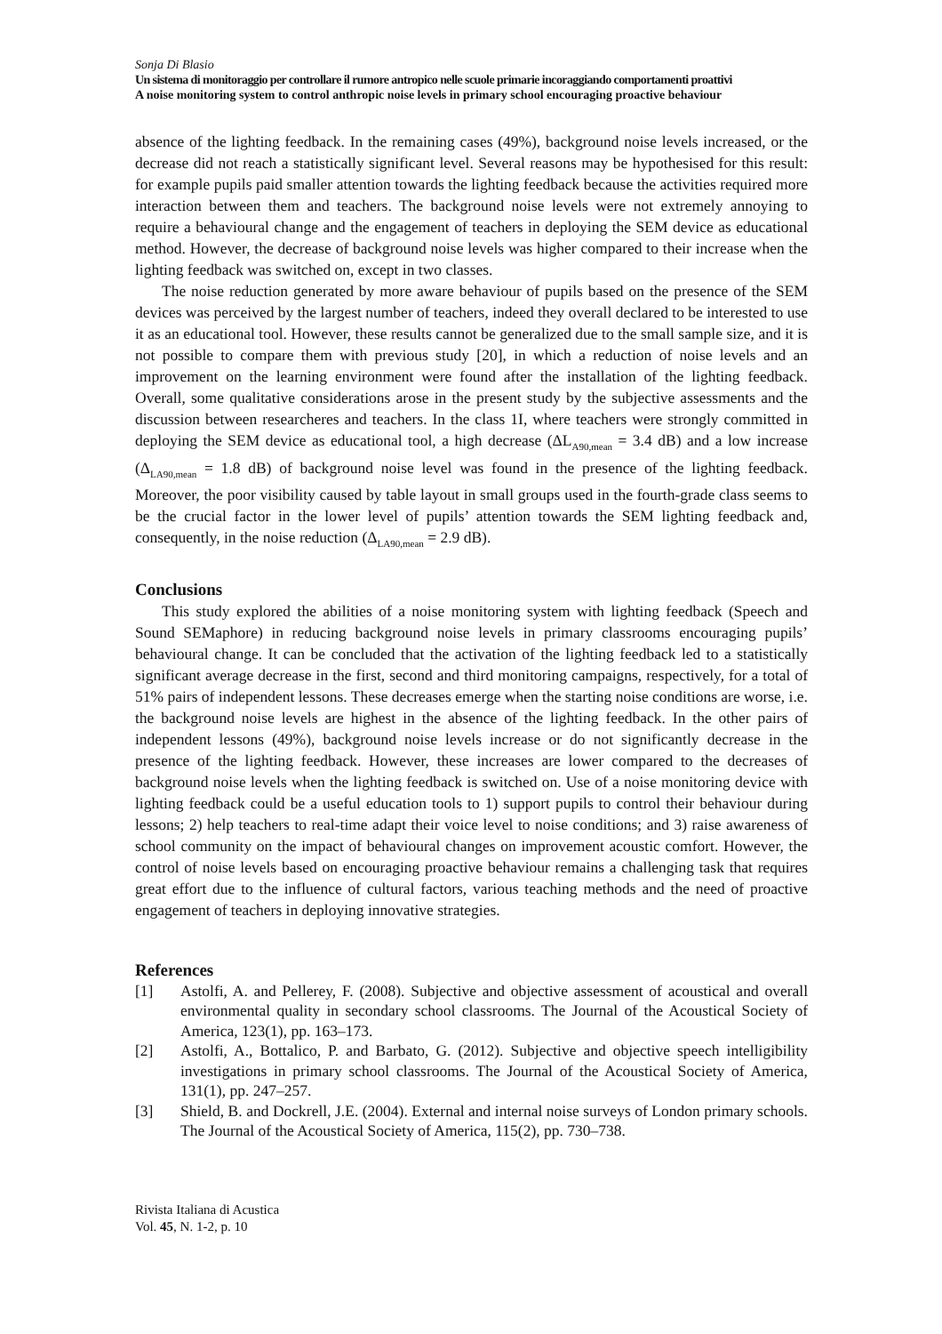Sonja Di Blasio
Un sistema di monitoraggio per controllare il rumore antropico nelle scuole primarie incoraggiando comportamenti proattivi
A noise monitoring system to control anthropic noise levels in primary school encouraging proactive behaviour
absence of the lighting feedback. In the remaining cases (49%), background noise levels increased, or the decrease did not reach a statistically significant level. Several reasons may be hypothesised for this result: for example pupils paid smaller attention towards the lighting feedback because the activities required more interaction between them and teachers. The background noise levels were not extremely annoying to require a behavioural change and the engagement of teachers in deploying the SEM device as educational method. However, the decrease of background noise levels was higher compared to their increase when the lighting feedback was switched on, except in two classes.
The noise reduction generated by more aware behaviour of pupils based on the presence of the SEM devices was perceived by the largest number of teachers, indeed they overall declared to be interested to use it as an educational tool. However, these results cannot be generalized due to the small sample size, and it is not possible to compare them with previous study [20], in which a reduction of noise levels and an improvement on the learning environment were found after the installation of the lighting feedback. Overall, some qualitative considerations arose in the present study by the subjective assessments and the discussion between researcheres and teachers. In the class 1I, where teachers were strongly committed in deploying the SEM device as educational tool, a high decrease (ΔL<sub>A90,mean</sub> = 3.4 dB) and a low increase (Δ<sub>LA90,mean</sub> = 1.8 dB) of background noise level was found in the presence of the lighting feedback. Moreover, the poor visibility caused by table layout in small groups used in the fourth-grade class seems to be the crucial factor in the lower level of pupils’ attention towards the SEM lighting feedback and, consequently, in the noise reduction (Δ<sub>LA90,mean</sub> = 2.9 dB).
Conclusions
This study explored the abilities of a noise monitoring system with lighting feedback (Speech and Sound SEMaphore) in reducing background noise levels in primary classrooms encouraging pupils’ behavioural change. It can be concluded that the activation of the lighting feedback led to a statistically significant average decrease in the first, second and third monitoring campaigns, respectively, for a total of 51% pairs of independent lessons. These decreases emerge when the starting noise conditions are worse, i.e. the background noise levels are highest in the absence of the lighting feedback. In the other pairs of independent lessons (49%), background noise levels increase or do not significantly decrease in the presence of the lighting feedback. However, these increases are lower compared to the decreases of background noise levels when the lighting feedback is switched on. Use of a noise monitoring device with lighting feedback could be a useful education tools to 1) support pupils to control their behaviour during lessons; 2) help teachers to real-time adapt their voice level to noise conditions; and 3) raise awareness of school community on the impact of behavioural changes on improvement acoustic comfort. However, the control of noise levels based on encouraging proactive behaviour remains a challenging task that requires great effort due to the influence of cultural factors, various teaching methods and the need of proactive engagement of teachers in deploying innovative strategies.
References
[1] Astolfi, A. and Pellerey, F. (2008). Subjective and objective assessment of acoustical and overall environmental quality in secondary school classrooms. The Journal of the Acoustical Society of America, 123(1), pp. 163–173.
[2] Astolfi, A., Bottalico, P. and Barbato, G. (2012). Subjective and objective speech intelligibility investigations in primary school classrooms. The Journal of the Acoustical Society of America, 131(1), pp. 247–257.
[3] Shield, B. and Dockrell, J.E. (2004). External and internal noise surveys of London primary schools. The Journal of the Acoustical Society of America, 115(2), pp. 730–738.
Rivista Italiana di Acustica
Vol. 45, N. 1-2, p. 10